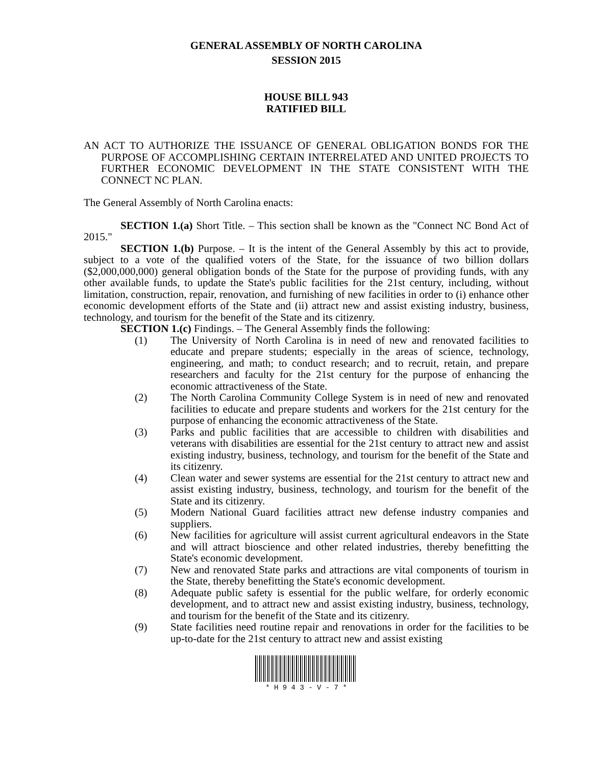GENERAL ASSEMBLY OF NORTH CAROLINA
SESSION 2015
HOUSE BILL 943
RATIFIED BILL
AN ACT TO AUTHORIZE THE ISSUANCE OF GENERAL OBLIGATION BONDS FOR THE PURPOSE OF ACCOMPLISHING CERTAIN INTERRELATED AND UNITED PROJECTS TO FURTHER ECONOMIC DEVELOPMENT IN THE STATE CONSISTENT WITH THE CONNECT NC PLAN.
The General Assembly of North Carolina enacts:
SECTION 1.(a) Short Title. – This section shall be known as the "Connect NC Bond Act of 2015."
SECTION 1.(b) Purpose. – It is the intent of the General Assembly by this act to provide, subject to a vote of the qualified voters of the State, for the issuance of two billion dollars ($2,000,000,000) general obligation bonds of the State for the purpose of providing funds, with any other available funds, to update the State's public facilities for the 21st century, including, without limitation, construction, repair, renovation, and furnishing of new facilities in order to (i) enhance other economic development efforts of the State and (ii) attract new and assist existing industry, business, technology, and tourism for the benefit of the State and its citizenry.
SECTION 1.(c) Findings. – The General Assembly finds the following:
(1) The University of North Carolina is in need of new and renovated facilities to educate and prepare students; especially in the areas of science, technology, engineering, and math; to conduct research; and to recruit, retain, and prepare researchers and faculty for the 21st century for the purpose of enhancing the economic attractiveness of the State.
(2) The North Carolina Community College System is in need of new and renovated facilities to educate and prepare students and workers for the 21st century for the purpose of enhancing the economic attractiveness of the State.
(3) Parks and public facilities that are accessible to children with disabilities and veterans with disabilities are essential for the 21st century to attract new and assist existing industry, business, technology, and tourism for the benefit of the State and its citizenry.
(4) Clean water and sewer systems are essential for the 21st century to attract new and assist existing industry, business, technology, and tourism for the benefit of the State and its citizenry.
(5) Modern National Guard facilities attract new defense industry companies and suppliers.
(6) New facilities for agriculture will assist current agricultural endeavors in the State and will attract bioscience and other related industries, thereby benefitting the State's economic development.
(7) New and renovated State parks and attractions are vital components of tourism in the State, thereby benefitting the State's economic development.
(8) Adequate public safety is essential for the public welfare, for orderly economic development, and to attract new and assist existing industry, business, technology, and tourism for the benefit of the State and its citizenry.
(9) State facilities need routine repair and renovations in order for the facilities to be up-to-date for the 21st century to attract new and assist existing
* H 9 4 3 - V - 7 *